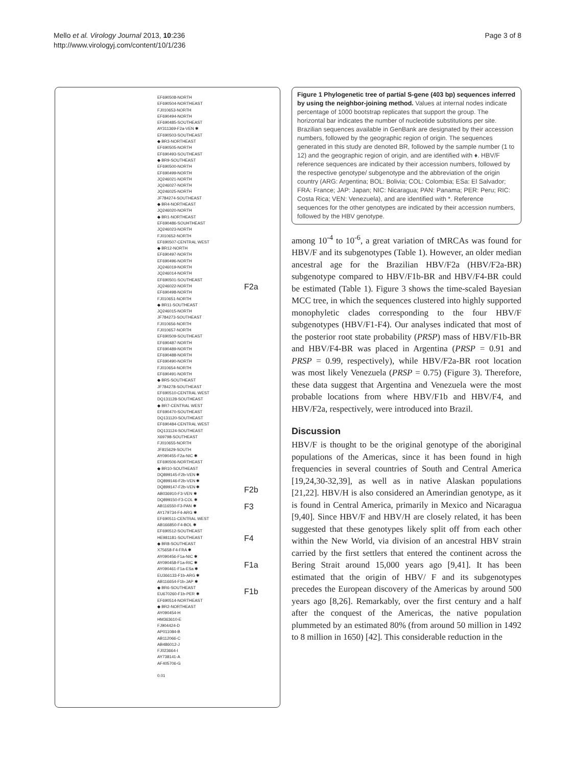Mello et al. Virology Journal 2013, 10:236
http://www.virologyj.com/content/10/1/236
Page 3 of 8
EF690508-NORTH
EF690504-NORTHEAST
FJ010653-NORTH
EF690494-NORTH
EF690485-SOUTHEAST
AY311369-F2a-VEN ✱
EF690503-SOUTHEAST
◆ BR3-NORTHEAST
EF690505-NORTH
EF690493-SOUTHEAST
◆ BR9-SOUTHEAST
EF690500-NORTH
EF690499-NORTH
JQ246021-NORTH
JQ246027-NORTH
JQ246025-NORTH
JF784274-SOUTHEAST
◆ BR4-NORTHEAST
JQ246020-NORTH
◆ BR1-NORTHEAST
EF690486-SOUHTHEAST
JQ246023-NORTH
FJ010652-NORTH
EF690507-CENTRAL WEST
◆ BR12-NORTH
EF690497-NORTH
EF690496-NORTH
JQ246019-NORTH
JQ246014-NORTH
EF690501-SOUTHEAST
JQ246022-NORTH
EF690498-NORTH
FJ010651-NORTH
◆ BR11-SOUTHEAST
JQ246015-NORTH
JF784273-SOUTHEAST
FJ010656-NORTH
FJ010657-NORTH
EF690509-SOUTHEAST
EF690487-NORTH
EF690489-NORTH
EF690488-NORTH
EF690490-NORTH
FJ010654-NORTH
EF690491-NORTH
◆ BR5-SOUTHEAST
JF784278-SOUTHEAST
EF690510-CENTRAL WEST
DQ131128-SOUTHEAST
◆ BR7-CENTRAL WEST
EF690470-SOUTHEAST
DQ131120-SOUTHEAST
EF690484-CENTRAL WEST
DQ131124-SOUTHEAST
X69798-SOUTHEAST
FJ010655-NORTH
JF815629-SOUTH
AY090455-F2a-NIC ✱
EF690506-NORTHEAST
◆ BR10-SOUTHEAST
DQ899145-F2b-VEN ✱
DQ899146-F2b-VEN ✱
DQ899147-F2b-VEN ✱
AB036910-F3-VEN ✱
DQ899150-F3-COL ✱
AB116550-F3-PAN ✱
AY179734-F4-ARG ✱
EF690511-CENTRAL WEST
AB166850-F4-BOL ✱
EF690512-SOUTHEAST
HE981181-SOUTHEAST
◆ BR8-SOUTHEAST
X75658-F4-FRA ✱
AY090456-F1a-NIC ✱
AY090458-F1a-RIC ✱
AY090461-F1a-ESa ✱
EU366133-F1b-ARG ✱
AB116654-F1b-JAP ✱
◆ BR6-SOUTHEAST
EU670260-F1b-PER ✱
EF690514-NORTHEAST
◆ BR2-NORTHEAST
AY090454-H
HM363610-E
FJ904424-D
AP011084-B
AB112066-C
AB486012-J
FJ023664-I
AY738141-A
AF405706-G
0.01
F2a
F2b
F3
F4
F1a
F1b
Figure 1 Phylogenetic tree of partial S-gene (403 bp) sequences inferred by using the neighbor-joining method. Values at internal nodes indicate percentage of 1000 bootstrap replicates that support the group. The horizontal bar indicates the number of nucleotide substitutions per site. Brazilian sequences available in GenBank are designated by their accession numbers, followed by the geographic region of origin. The sequences generated in this study are denoted BR, followed by the sample number (1 to 12) and the geographic region of origin, and are identified with ♦. HBV/F reference sequences are indicated by their accession numbers, followed by the respective genotype/ subgenotype and the abbreviation of the origin country (ARG: Argentina; BOL: Bolivia; COL: Colombia; ESa: El Salvador; FRA: France; JAP: Japan; NIC: Nicaragua; PAN: Panama; PER: Peru; RIC: Costa Rica; VEN: Venezuela), and are identified with *. Reference sequences for the other genotypes are indicated by their accession numbers, followed by the HBV genotype.
among 10<sup>-4</sup> to 10<sup>-6</sup>, a great variation of tMRCAs was found for HBV/F and its subgenotypes (Table 1). However, an older median ancestral age for the Brazilian HBV/F2a (HBV/F2a-BR) subgenotype compared to HBV/F1b-BR and HBV/F4-BR could be estimated (Table 1). Figure 3 shows the time-scaled Bayesian MCC tree, in which the sequences clustered into highly supported monophyletic clades corresponding to the four HBV/F subgenotypes (HBV/F1-F4). Our analyses indicated that most of the posterior root state probability (PRSP) mass of HBV/F1b-BR and HBV/F4-BR was placed in Argentina (PRSP = 0.91 and PRSP = 0.99, respectively), while HBV/F2a-BR root location was most likely Venezuela (PRSP = 0.75) (Figure 3). Therefore, these data suggest that Argentina and Venezuela were the most probable locations from where HBV/F1b and HBV/F4, and HBV/F2a, respectively, were introduced into Brazil.
Discussion
HBV/F is thought to be the original genotype of the aboriginal populations of the Americas, since it has been found in high frequencies in several countries of South and Central America [19,24,30-32,39], as well as in native Alaskan populations [21,22]. HBV/H is also considered an Amerindian genotype, as it is found in Central America, primarily in Mexico and Nicaragua [9,40]. Since HBV/F and HBV/H are closely related, it has been suggested that these genotypes likely split off from each other within the New World, via division of an ancestral HBV strain carried by the first settlers that entered the continent across the Bering Strait around 15,000 years ago [9,41]. It has been estimated that the origin of HBV/ F and its subgenotypes precedes the European discovery of the Americas by around 500 years ago [8,26]. Remarkably, over the first century and a half after the conquest of the Americas, the native population plummeted by an estimated 80% (from around 50 million in 1492 to 8 million in 1650) [42]. This considerable reduction in the